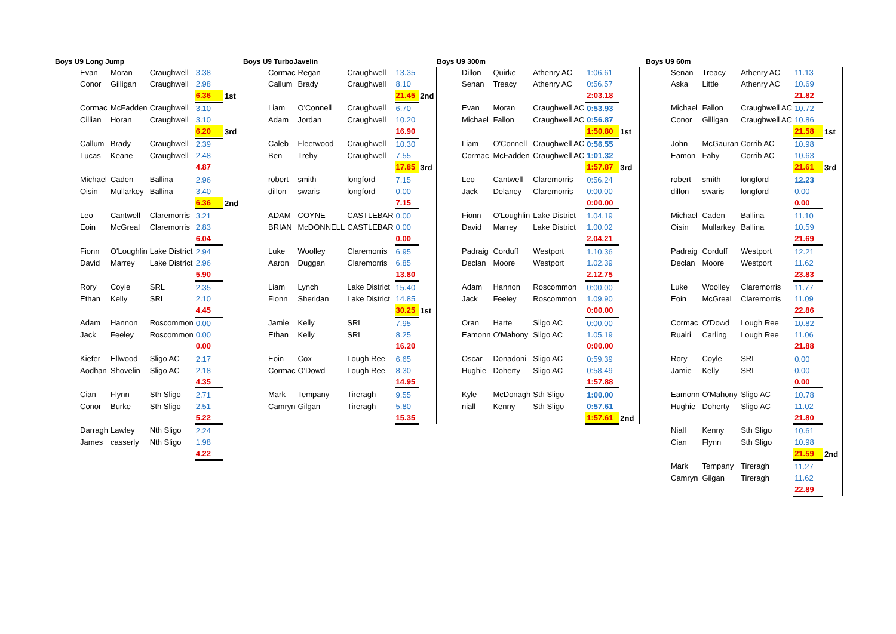Boys U9 Long Jump
| Evan | Moran | Craughwell | 3.38 | |
| Conor | Gilligan | Craughwell | 2.98 | |
| | | | 6.36 | 1st |
| Cormac | McFadden | Craughwell | 3.10 | |
| Cillian | Horan | Craughwell | 3.10 | |
| | | | 6.20 | 3rd |
| Callum | Brady | Craughwell | 2.39 | |
| Lucas | Keane | Craughwell | 2.48 | |
| | | | 4.87 | |
| Michael | Caden | Ballina | 2.96 | |
| Oisin | Mullarkey | Ballina | 3.40 | |
| | | | 6.36 | 2nd |
| Leo | Cantwell | Claremorris | 3.21 | |
| Eoin | McGreal | Claremorris | 2.83 | |
| | | | 6.04 | |
| Fionn | O'Loughlin | Lake District | 2.94 | |
| David | Marrey | Lake District | 2.96 | |
| | | | 5.90 | |
| Rory | Coyle | SRL | 2.35 | |
| Ethan | Kelly | SRL | 2.10 | |
| | | | 4.45 | |
| Adam | Hannon | Roscommon | 0.00 | |
| Jack | Feeley | Roscommon | 0.00 | |
| | | | 0.00 | |
| Kiefer | Ellwood | Sligo AC | 2.17 | |
| Aodhan | Shovelin | Sligo AC | 2.18 | |
| | | | 4.35 | |
| Cian | Flynn | Sth Sligo | 2.71 | |
| Conor | Burke | Sth Sligo | 2.51 | |
| | | | 5.22 | |
| Darragh | Lawley | Nth Sligo | 2.24 | |
| James | casserly | Nth Sligo | 1.98 | |
| | | | 4.22 | |
Boys U9 TurboJavelin
| Cormac | Regan | Craughwell | 13.35 | |
| Callum | Brady | Craughwell | 8.10 | |
| | | | 21.45 | 2nd |
| Liam | O'Connell | Craughwell | 6.70 | |
| Adam | Jordan | Craughwell | 10.20 | |
| | | | 16.90 | |
| Caleb | Fleetwood | Craughwell | 10.30 | |
| Ben | Trehy | Craughwell | 7.55 | |
| | | | 17.85 | 3rd |
| robert | smith | longford | 7.15 | |
| dillon | swaris | longford | 0.00 | |
| | | | 7.15 | |
| ADAM | COYNE | CASTLEBAR | 0.00 | |
| BRIAN | McDONNELL | CASTLEBAR | 0.00 | |
| | | | 0.00 | |
| Luke | Woolley | Claremorris | 6.95 | |
| Aaron | Duggan | Claremorris | 6.85 | |
| | | | 13.80 | |
| Liam | Lynch | Lake District | 15.40 | |
| Fionn | Sheridan | Lake District | 14.85 | |
| | | | 30.25 | 1st |
| Jamie | Kelly | SRL | 7.95 | |
| Ethan | Kelly | SRL | 8.25 | |
| | | | 16.20 | |
| Eoin | Cox | Lough Ree | 6.65 | |
| Cormac | O'Dowd | Lough Ree | 8.30 | |
| | | | 14.95 | |
| Mark | Tempany | Tireragh | 9.55 | |
| Camryn | Gilgan | Tireragh | 5.80 | |
| | | | 15.35 | |
Boys U9 300m
| Dillon | Quirke | Athenry AC | 1:06.61 | |
| Senan | Treacy | Athenry AC | 0:56.57 | |
| | | | 2:03.18 | |
| Evan | Moran | Craughwell AC | 0:53.93 | |
| Michael | Fallon | Craughwell AC | 0:56.87 | |
| | | | 1:50.80 | 1st |
| Liam | O'Connell | Craughwell AC | 0:56.55 | |
| Cormac | McFadden | Craughwell AC | 1:01.32 | |
| | | | 1:57.87 | 3rd |
| Leo | Cantwell | Claremorris | 0:56.24 | |
| Jack | Delaney | Claremorris | 0:00.00 | |
| | | | 0:00.00 | |
| Fionn | O'Loughlin | Lake District | 1.04.19 | |
| David | Marrey | Lake District | 1.00.02 | |
| | | | 2.04.21 | |
| Padraig | Corduff | Westport | 1.10.36 | |
| Declan | Moore | Westport | 1.02.39 | |
| | | | 2.12.75 | |
| Adam | Hannon | Roscommon | 0:00.00 | |
| Jack | Feeley | Roscommon | 1.09.90 | |
| | | | 0:00.00 | |
| Oran | Harte | Sligo AC | 0:00.00 | |
| Eamonn | O'Mahony | Sligo AC | 1.05.19 | |
| | | | 0:00.00 | |
| Oscar | Donadoni | Sligo AC | 0:59.39 | |
| Hughie | Doherty | Sligo AC | 0:58.49 | |
| | | | 1:57.88 | |
| Kyle | McDonagh | Sth Sligo | 1:00.00 | |
| niall | Kenny | Sth Sligo | 0:57.61 | |
| | | | 1:57.61 | 2nd |
Boys U9 60m
| Senan | Treacy | Athenry AC | 11.13 | |
| Aska | Little | Athenry AC | 10.69 | |
| | | | 21.82 | |
| Michael | Fallon | Craughwell AC | 10.72 | |
| Conor | Gilligan | Craughwell AC | 10.86 | |
| | | | 21.58 | 1st |
| John | McGauran | Corrib AC | 10.98 | |
| Eamon | Fahy | Corrib AC | 10.63 | |
| | | | 21.61 | 3rd |
| robert | smith | longford | 12.23 | |
| dillon | swaris | longford | 0.00 | |
| | | | 0.00 | |
| Michael | Caden | Ballina | 11.10 | |
| Oisin | Mullarkey | Ballina | 10.59 | |
| | | | 21.69 | |
| Padraig | Corduff | Westport | 12.21 | |
| Declan | Moore | Westport | 11.62 | |
| | | | 23.83 | |
| Luke | Woolley | Claremorris | 11.77 | |
| Eoin | McGreal | Claremorris | 11.09 | |
| | | | 22.86 | |
| Cormac | O'Dowd | Lough Ree | 10.82 | |
| Ruairi | Carling | Lough Ree | 11.06 | |
| | | | 21.88 | |
| Rory | Coyle | SRL | 0.00 | |
| Jamie | Kelly | SRL | 0.00 | |
| | | | 0.00 | |
| Eamonn | O'Mahony | Sligo AC | 10.78 | |
| Hughie | Doherty | Sligo AC | 11.02 | |
| | | | 21.80 | |
| Niall | Kenny | Sth Sligo | 10.61 | |
| Cian | Flynn | Sth Sligo | 10.98 | |
| | | | 21.59 | 2nd |
| Mark | Tempany | Tireragh | 11.27 | |
| Camryn | Gilgan | Tireragh | 11.62 | |
| | | | 22.89 | |